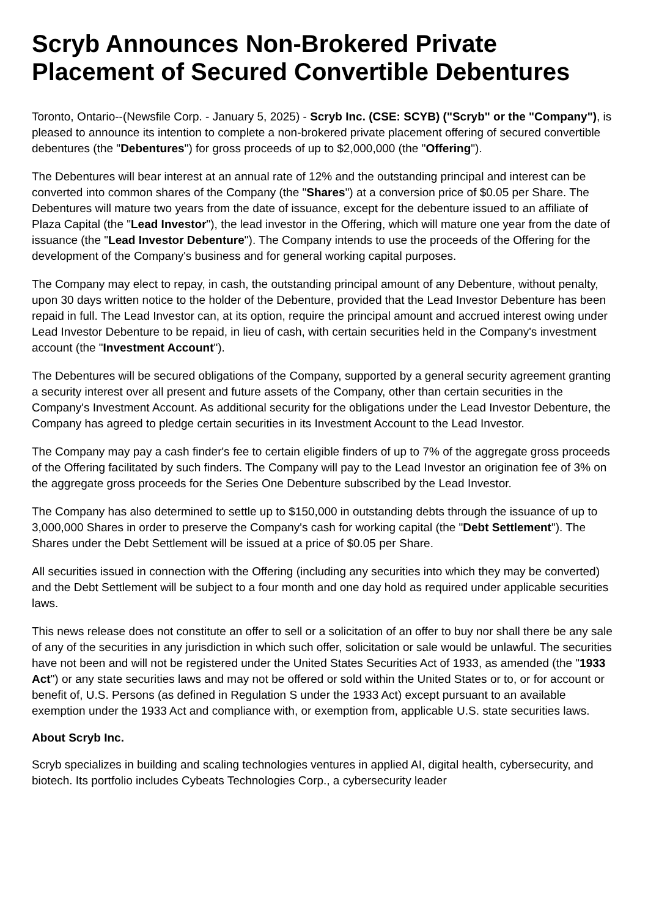Scryb Announces Non-Brokered Private Placement of Secured Convertible Debentures
Toronto, Ontario--(Newsfile Corp. - January 5, 2025) - Scryb Inc. (CSE: SCYB) ("Scryb" or the "Company"), is pleased to announce its intention to complete a non-brokered private placement offering of secured convertible debentures (the "Debentures") for gross proceeds of up to $2,000,000 (the "Offering").
The Debentures will bear interest at an annual rate of 12% and the outstanding principal and interest can be converted into common shares of the Company (the "Shares") at a conversion price of $0.05 per Share. The Debentures will mature two years from the date of issuance, except for the debenture issued to an affiliate of Plaza Capital (the "Lead Investor"), the lead investor in the Offering, which will mature one year from the date of issuance (the "Lead Investor Debenture"). The Company intends to use the proceeds of the Offering for the development of the Company's business and for general working capital purposes.
The Company may elect to repay, in cash, the outstanding principal amount of any Debenture, without penalty, upon 30 days written notice to the holder of the Debenture, provided that the Lead Investor Debenture has been repaid in full. The Lead Investor can, at its option, require the principal amount and accrued interest owing under Lead Investor Debenture to be repaid, in lieu of cash, with certain securities held in the Company's investment account (the "Investment Account").
The Debentures will be secured obligations of the Company, supported by a general security agreement granting a security interest over all present and future assets of the Company, other than certain securities in the Company's Investment Account. As additional security for the obligations under the Lead Investor Debenture, the Company has agreed to pledge certain securities in its Investment Account to the Lead Investor.
The Company may pay a cash finder's fee to certain eligible finders of up to 7% of the aggregate gross proceeds of the Offering facilitated by such finders. The Company will pay to the Lead Investor an origination fee of 3% on the aggregate gross proceeds for the Series One Debenture subscribed by the Lead Investor.
The Company has also determined to settle up to $150,000 in outstanding debts through the issuance of up to 3,000,000 Shares in order to preserve the Company's cash for working capital (the "Debt Settlement"). The Shares under the Debt Settlement will be issued at a price of $0.05 per Share.
All securities issued in connection with the Offering (including any securities into which they may be converted) and the Debt Settlement will be subject to a four month and one day hold as required under applicable securities laws.
This news release does not constitute an offer to sell or a solicitation of an offer to buy nor shall there be any sale of any of the securities in any jurisdiction in which such offer, solicitation or sale would be unlawful. The securities have not been and will not be registered under the United States Securities Act of 1933, as amended (the "1933 Act") or any state securities laws and may not be offered or sold within the United States or to, or for account or benefit of, U.S. Persons (as defined in Regulation S under the 1933 Act) except pursuant to an available exemption under the 1933 Act and compliance with, or exemption from, applicable U.S. state securities laws.
About Scryb Inc.
Scryb specializes in building and scaling technologies ventures in applied AI, digital health, cybersecurity, and biotech. Its portfolio includes Cybeats Technologies Corp., a cybersecurity leader